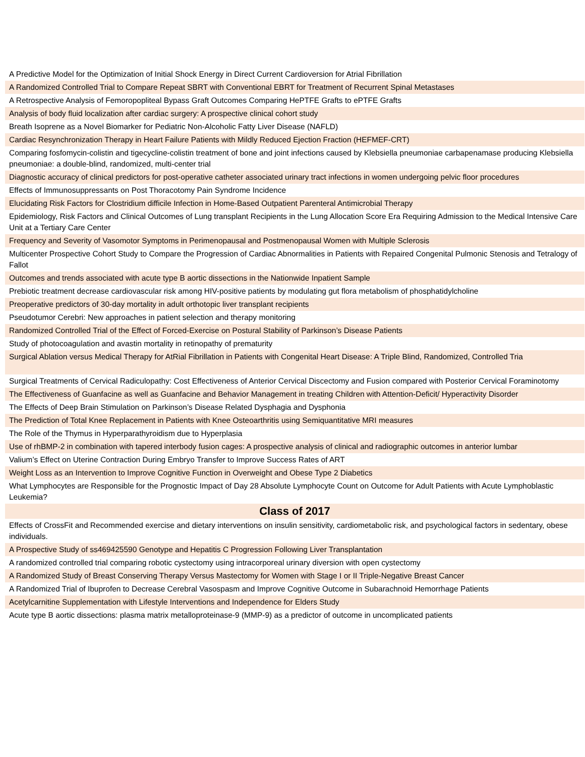| A Predictive Model for the Optimization of Initial Shock Energy in Direct Current Cardioversion for Atrial Fibrillation |
| A Randomized Controlled Trial to Compare Repeat SBRT with Conventional EBRT for Treatment of Recurrent Spinal Metastases |
| A Retrospective Analysis of Femoropopliteal Bypass Graft Outcomes Comparing HePTFE Grafts to ePTFE Grafts |
| Analysis of body fluid localization after cardiac surgery: A prospective clinical cohort study |
| Breath Isoprene as a Novel Biomarker for Pediatric Non-Alcoholic Fatty Liver Disease (NAFLD) |
| Cardiac Resynchronization Therapy in Heart Failure Patients with Mildly Reduced Ejection Fraction (HEFMEF-CRT) |
| Comparing fosfomycin-colistin and tigecycline-colistin treatment of bone and joint infections caused by Klebsiella pneumoniae carbapenamase producing Klebsiella pneumoniae: a double-blind, randomized, multi-center trial |
| Diagnostic accuracy of clinical predictors for post-operative catheter associated urinary tract infections in women undergoing pelvic floor procedures |
| Effects of Immunosuppressants on Post Thoracotomy Pain Syndrome Incidence |
| Elucidating Risk Factors for Clostridium difficile Infection in Home-Based Outpatient Parenteral Antimicrobial Therapy |
| Epidemiology, Risk Factors and Clinical Outcomes of Lung transplant Recipients in the Lung Allocation Score Era Requiring Admission to the Medical Intensive Care Unit at a Tertiary Care Center |
| Frequency and Severity of Vasomotor Symptoms in Perimenopausal and Postmenopausal Women with Multiple Sclerosis |
| Multicenter Prospective Cohort Study to Compare the Progression of Cardiac Abnormalities in Patients with Repaired Congenital Pulmonic Stenosis and Tetralogy of Fallot |
| Outcomes and trends associated with acute type B aortic dissections in the Nationwide Inpatient Sample |
| Prebiotic treatment decrease cardiovascular risk among HIV-positive patients by modulating gut flora metabolism of phosphatidylcholine |
| Preoperative predictors of 30-day mortality in adult orthotopic liver transplant recipients |
| Pseudotumor Cerebri: New approaches in patient selection and therapy monitoring |
| Randomized Controlled Trial of the Effect of Forced-Exercise on Postural Stability of Parkinson’s Disease Patients |
| Study of photocoagulation and avastin mortality in retinopathy of prematurity |
| Surgical Ablation versus Medical Therapy for AtRial Fibrillation in Patients with Congenital Heart Disease: A Triple Blind, Randomized, Controlled Tria |
| Surgical Treatments of Cervical Radiculopathy: Cost Effectiveness of Anterior Cervical Discectomy and Fusion compared with Posterior Cervical Foraminotomy |
| The Effectiveness of Guanfacine as well as Guanfacine and Behavior Management in treating Children with Attention-Deficit/ Hyperactivity Disorder |
| The Effects of Deep Brain Stimulation on Parkinson’s Disease Related Dysphagia and Dysphonia |
| The Prediction of Total Knee Replacement in Patients with Knee Osteoarthritis using Semiquantitative MRI measures |
| The Role of the Thymus in Hyperparathyroidism due to Hyperplasia |
| Use of rhBMP-2 in combination with tapered interbody fusion cages: A prospective analysis of clinical and radiographic outcomes in anterior lumbar |
| Valium’s Effect on Uterine Contraction During Embryo Transfer to Improve Success Rates of ART |
| Weight Loss as an Intervention to Improve Cognitive Function in Overweight and Obese Type 2 Diabetics |
| What Lymphocytes are Responsible for the Prognostic Impact of Day 28 Absolute Lymphocyte Count on Outcome for Adult Patients with Acute Lymphoblastic Leukemia? |
| Class of 2017 |
| Effects of CrossFit and Recommended exercise and dietary interventions on insulin sensitivity, cardiometabolic risk, and psychological factors in sedentary, obese individuals. |
| A Prospective Study of ss469425590 Genotype and Hepatitis C Progression Following Liver Transplantation |
| A randomized controlled trial comparing robotic cystectomy using intracorporeal urinary diversion with open cystectomy |
| A Randomized Study of Breast Conserving Therapy Versus Mastectomy for Women with Stage I or II Triple-Negative Breast Cancer |
| A Randomized Trial of Ibuprofen to Decrease Cerebral Vasospasm and Improve Cognitive Outcome in Subarachnoid Hemorrhage Patients |
| Acetylcarnitine Supplementation with Lifestyle Interventions and Independence for Elders Study |
| Acute type B aortic dissections: plasma matrix metalloproteinase-9 (MMP-9) as a predictor of outcome in uncomplicated patients |